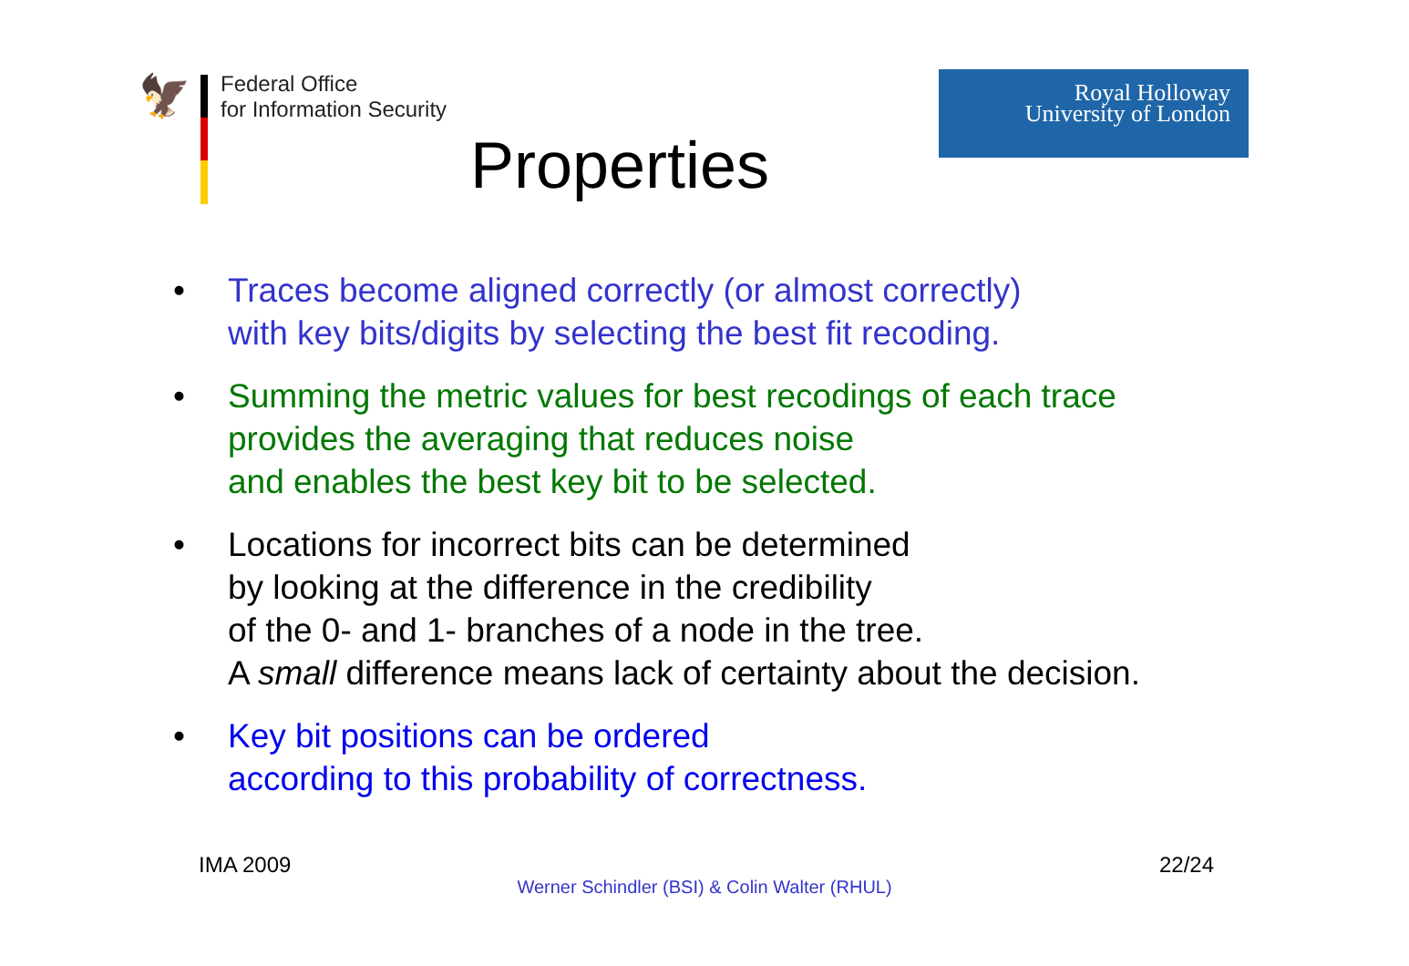🦅
Federal Office
for Information Security
Royal Holloway
University of London
Properties
• Traces become aligned correctly (or almost correctly)
with key bits/digits by selecting the best fit recoding.
• Summing the metric values for best recodings of each trace
provides the averaging that reduces noise
and enables the best key bit to be selected.
• Locations for incorrect bits can be determined
by looking at the difference in the credibility
of the 0- and 1- branches of a node in the tree.
A small difference means lack of certainty about the decision.
• Key bit positions can be ordered
according to this probability of correctness.
IMA 2009 22/24
Werner Schindler (BSI) & Colin Walter (RHUL)